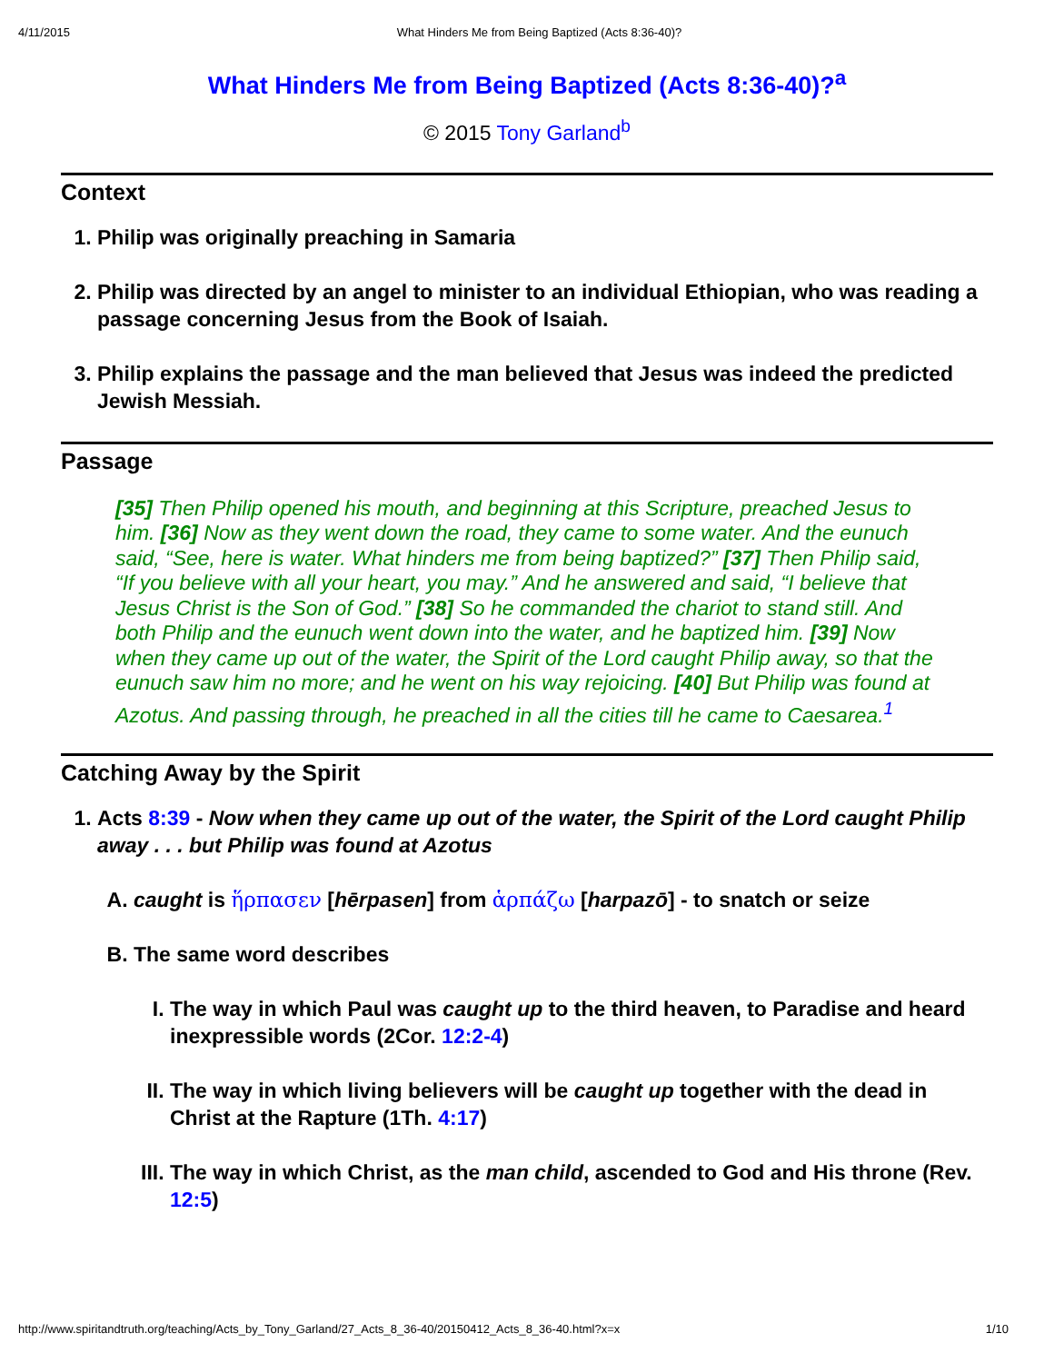4/11/2015 What Hinders Me from Being Baptized (Acts 8:36-40)?
What Hinders Me from Being Baptized (Acts 8:36-40)?<sup>a</sup>
© 2015 Tony Garland<sup>b</sup>
Context
1. Philip was originally preaching in Samaria
2. Philip was directed by an angel to minister to an individual Ethiopian, who was reading a passage concerning Jesus from the Book of Isaiah.
3. Philip explains the passage and the man believed that Jesus was indeed the predicted Jewish Messiah.
Passage
[35] Then Philip opened his mouth, and beginning at this Scripture, preached Jesus to him. [36] Now as they went down the road, they came to some water. And the eunuch said, “See, here is water. What hinders me from being baptized?” [37] Then Philip said, “If you believe with all your heart, you may.” And he answered and said, “I believe that Jesus Christ is the Son of God.” [38] So he commanded the chariot to stand still. And both Philip and the eunuch went down into the water, and he baptized him. [39] Now when they came up out of the water, the Spirit of the Lord caught Philip away, so that the eunuch saw him no more; and he went on his way rejoicing. [40] But Philip was found at Azotus. And passing through, he preached in all the cities till he came to Caesarea.<sup>1</sup>
Catching Away by the Spirit
1. Acts 8:39 - Now when they came up out of the water, the Spirit of the Lord caught Philip away . . . but Philip was found at Azotus
A. caught is ἥρπασεν [hērpasen] from ἁρπάζω [harpazō] - to snatch or seize
B. The same word describes
I. The way in which Paul was caught up to the third heaven, to Paradise and heard inexpressible words (2Cor. 12:2-4)
II. The way in which living believers will be caught up together with the dead in Christ at the Rapture (1Th. 4:17)
III. The way in which Christ, as the man child, ascended to God and His throne (Rev. 12:5)
http://www.spiritandtruth.org/teaching/Acts_by_Tony_Garland/27_Acts_8_36-40/20150412_Acts_8_36-40.html?x=x 1/10